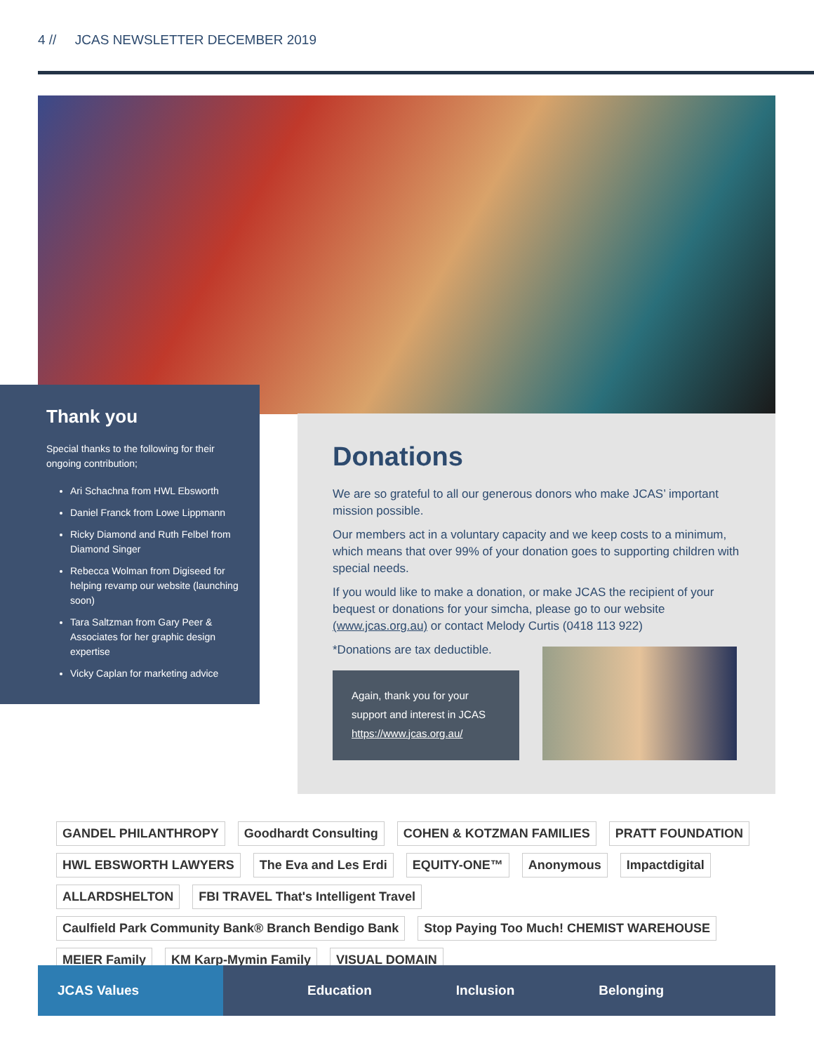4 // JCAS NEWSLETTER DECEMBER 2019
Thank you
Special thanks to the following for their ongoing contribution;
Ari Schachna from HWL Ebsworth
Daniel Franck from Lowe Lippmann
Ricky Diamond and Ruth Felbel from Diamond Singer
Rebecca Wolman from Digiseed for helping revamp our website (launching soon)
Tara Saltzman from Gary Peer & Associates for her graphic design expertise
Vicky Caplan for marketing advice
Donations
We are so grateful to all our generous donors who make JCAS’ important mission possible.
Our members act in a voluntary capacity and we keep costs to a minimum, which means that over 99% of your donation goes to supporting children with special needs.
If you would like to make a donation, or make JCAS the recipient of your bequest or donations for your simcha, please go to our website (www.jcas.org.au) or contact Melody Curtis (0418 113 922)
*Donations are tax deductible.
Again, thank you for your support and interest in JCAS
https://www.jcas.org.au/
GANDEL PHILANTHROPY Goodhardt Consulting COHEN & KOTZMAN FAMILIES PRATT FOUNDATION HWL EBSWORTH LAWYERS The Eva and Les Erdi EQUITY-ONE™ Anonymous Impactdigital ALLARDSHELTON FBI TRAVEL That's Intelligent Travel Caulfield Park Community Bank® Branch Bendigo Bank Stop Paying Too Much! CHEMIST WAREHOUSE MEIER Family KM Karp-Mymin Family VISUAL DOMAIN
JCAS Values
Education Inclusion Belonging